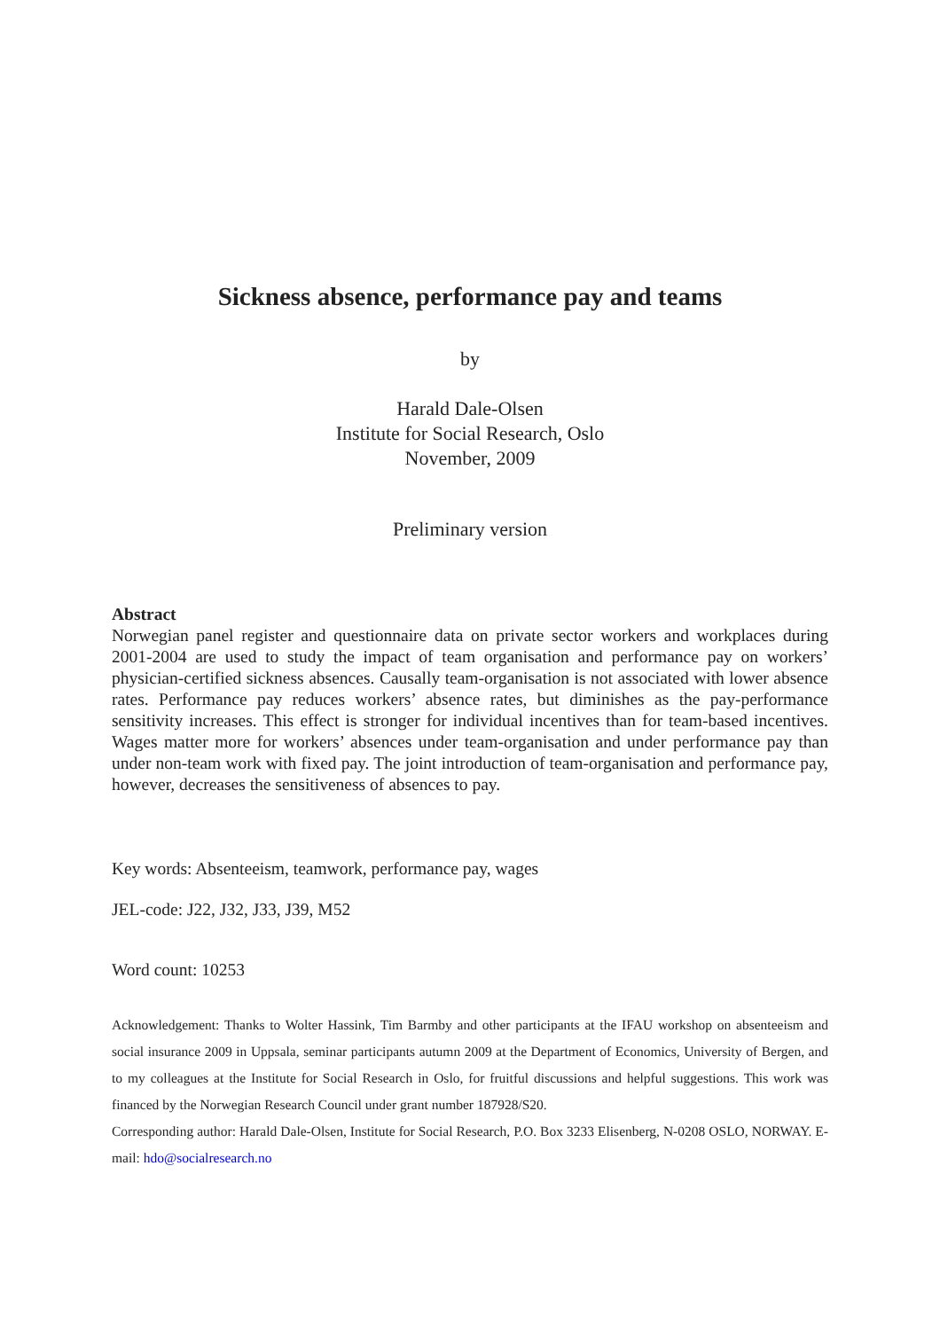Sickness absence, performance pay and teams
by
Harald Dale-Olsen
Institute for Social Research, Oslo
November, 2009
Preliminary version
Abstract
Norwegian panel register and questionnaire data on private sector workers and workplaces during 2001-2004 are used to study the impact of team organisation and performance pay on workers’ physician-certified sickness absences. Causally team-organisation is not associated with lower absence rates. Performance pay reduces workers’ absence rates, but diminishes as the pay-performance sensitivity increases. This effect is stronger for individual incentives than for team-based incentives. Wages matter more for workers’ absences under team-organisation and under performance pay than under non-team work with fixed pay. The joint introduction of team-organisation and performance pay, however, decreases the sensitiveness of absences to pay.
Key words: Absenteeism, teamwork, performance pay, wages
JEL-code: J22, J32, J33, J39, M52
Word count: 10253
Acknowledgement: Thanks to Wolter Hassink, Tim Barmby and other participants at the IFAU workshop on absenteeism and social insurance 2009 in Uppsala, seminar participants autumn 2009 at the Department of Economics, University of Bergen, and to my colleagues at the Institute for Social Research in Oslo, for fruitful discussions and helpful suggestions. This work was financed by the Norwegian Research Council under grant number 187928/S20.
Corresponding author: Harald Dale-Olsen, Institute for Social Research, P.O. Box 3233 Elisenberg, N-0208 OSLO, NORWAY. E-mail: hdo@socialresearch.no